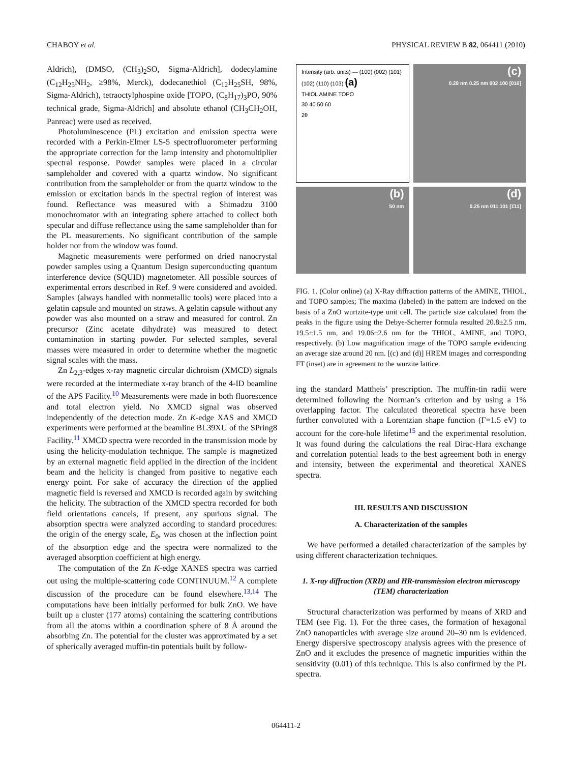CHABOY et al. PHYSICAL REVIEW B 82, 064411 (2010)
Aldrich), (DMSO, (CH<sub>3</sub>)<sub>2</sub>SO, Sigma-Aldrich], dodecylamine (C<sub>12</sub>H<sub>25</sub>NH<sub>2</sub>, ≥98%, Merck), dodecanethiol (C<sub>12</sub>H<sub>25</sub>SH, 98%, Sigma-Aldrich), tetraoctylphospine oxide [TOPO, (C<sub>8</sub>H<sub>17</sub>)<sub>3</sub>PO, 90% technical grade, Sigma-Aldrich] and absolute ethanol (CH<sub>3</sub>CH<sub>2</sub>OH, Panreac) were used as received.
Photoluminescence (PL) excitation and emission spectra were recorded with a Perkin-Elmer LS-5 spectrofluorometer performing the appropriate correction for the lamp intensity and photomultiplier spectral response. Powder samples were placed in a circular sampleholder and covered with a quartz window. No significant contribution from the sampleholder or from the quartz window to the emission or excitation bands in the spectral region of interest was found. Reflectance was measured with a Shimadzu 3100 monochromator with an integrating sphere attached to collect both specular and diffuse reflectance using the same sampleholder than for the PL measurements. No significant contribution of the sample holder nor from the window was found.
Magnetic measurements were performed on dried nanocrystal powder samples using a Quantum Design superconducting quantum interference device (SQUID) magnetometer. All possible sources of experimental errors described in Ref. 9 were considered and avoided. Samples (always handled with nonmetallic tools) were placed into a gelatin capsule and mounted on straws. A gelatin capsule without any powder was also mounted on a straw and measured for control. Zn precursor (Zinc acetate dihydrate) was measured to detect contamination in starting powder. For selected samples, several masses were measured in order to determine whether the magnetic signal scales with the mass.
Zn L<sub>2,3</sub>-edges x-ray magnetic circular dichroism (XMCD) signals were recorded at the intermediate x-ray branch of the 4-ID beamline of the APS Facility.<sup>10</sup> Measurements were made in both fluorescence and total electron yield. No XMCD signal was observed independently of the detection mode. Zn K-edge XAS and XMCD experiments were performed at the beamline BL39XU of the SPring8 Facility.<sup>11</sup> XMCD spectra were recorded in the transmission mode by using the helicity-modulation technique. The sample is magnetized by an external magnetic field applied in the direction of the incident beam and the helicity is changed from positive to negative each energy point. For sake of accuracy the direction of the applied magnetic field is reversed and XMCD is recorded again by switching the helicity. The subtraction of the XMCD spectra recorded for both field orientations cancels, if present, any spurious signal. The absorption spectra were analyzed according to standard procedures: the origin of the energy scale, E<sub>0</sub>, was chosen at the inflection point of the absorption edge and the spectra were normalized to the averaged absorption coefficient at high energy.
The computation of the Zn K-edge XANES spectra was carried out using the multiple-scattering code CONTINUUM.<sup>12</sup> A complete discussion of the procedure can be found elsewhere.<sup>13,14</sup> The computations have been initially performed for bulk ZnO. We have built up a cluster (177 atoms) containing the scattering contributions from all the atoms within a coordination sphere of 8 Å around the absorbing Zn. The potential for the cluster was approximated by a set of spherically averaged muffin-tin potentials built by follow-
Intensity (arb. units) — (100) (002) (101) (102) (110) (103) (a)
THIOL AMINE TOPO
30 40 50 60
2θ
(c)
0.28 nm 0.25 nm 002 100 [010]
(b)
50 nm
(d)
0.25 nm 011 101 [1̄11]
FIG. 1. (Color online) (a) X-Ray diffraction patterns of the AMINE, THIOL, and TOPO samples; The maxima (labeled) in the pattern are indexed on the basis of a ZnO wurtzite-type unit cell. The particle size calculated from the peaks in the figure using the Debye-Scherrer formula resulted 20.8±2.5 nm, 19.5±1.5 nm, and 19.06±2.6 nm for the THIOL, AMINE, and TOPO, respectively. (b) Low magnification image of the TOPO sample evidencing an average size around 20 nm. [(c) and (d)] HREM images and corresponding FT (inset) are in agreement to the wurzite lattice.
ing the standard Mattheis’ prescription. The muffin-tin radii were determined following the Norman’s criterion and by using a 1% overlapping factor. The calculated theoretical spectra have been further convoluted with a Lorentzian shape function (Γ=1.5 eV) to account for the core-hole lifetime<sup>15</sup> and the experimental resolution. It was found during the calculations the real Dirac-Hara exchange and correlation potential leads to the best agreement both in energy and intensity, between the experimental and theoretical XANES spectra.
III. RESULTS AND DISCUSSION
A. Characterization of the samples
We have performed a detailed characterization of the samples by using different characterization techniques.
1. X-ray diffraction (XRD) and HR-transmission electron microscopy (TEM) characterization
Structural characterization was performed by means of XRD and TEM (see Fig. 1). For the three cases, the formation of hexagonal ZnO nanoparticles with average size around 20–30 nm is evidenced. Energy dispersive spectroscopy analysis agrees with the presence of ZnO and it excludes the presence of magnetic impurities within the sensitivity (0.01) of this technique. This is also confirmed by the PL spectra.
064411-2